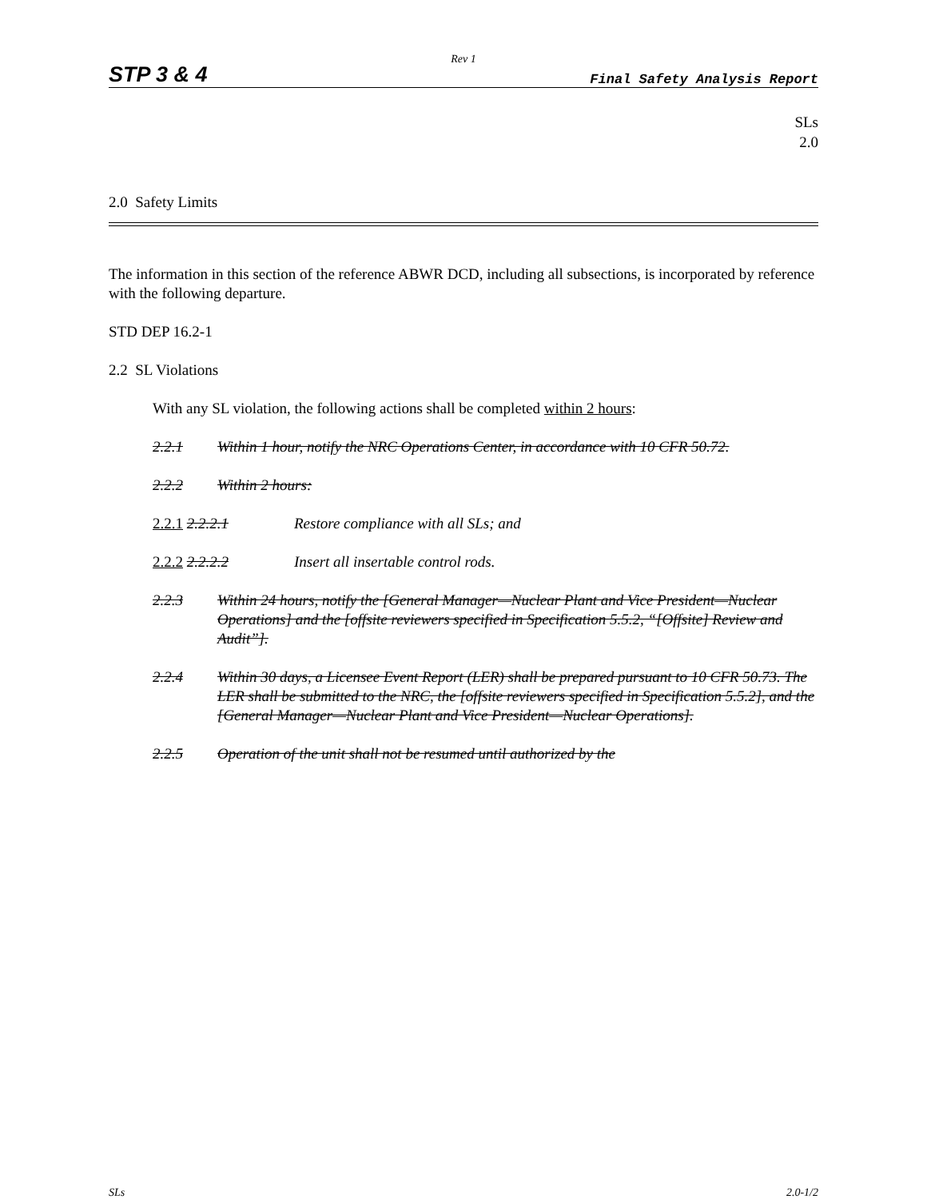Rev 1
STP 3 & 4 Final Safety Analysis Report
SLs
2.0
2.0 Safety Limits
The information in this section of the reference ABWR DCD, including all subsections, is incorporated by reference with the following departure.
STD DEP 16.2-1
2.2 SL Violations
With any SL violation, the following actions shall be completed within 2 hours:
2.2.1 Within 1 hour, notify the NRC Operations Center, in accordance with 10 CFR 50.72.
2.2.2 Within 2 hours:
2.2.1 2.2.2.1 Restore compliance with all SLs; and
2.2.2 2.2.2.2 Insert all insertable control rods.
2.2.3 Within 24 hours, notify the [General Manager—Nuclear Plant and Vice President—Nuclear Operations] and the [offsite reviewers specified in Specification 5.5.2, “[Offsite] Review and Audit”].
2.2.4 Within 30 days, a Licensee Event Report (LER) shall be prepared pursuant to 10 CFR 50.73. The LER shall be submitted to the NRC, the [offsite reviewers specified in Specification 5.5.2], and the [General Manager—Nuclear Plant and Vice President—Nuclear Operations].
2.2.5 Operation of the unit shall not be resumed until authorized by the
SLs 2.0-1/2